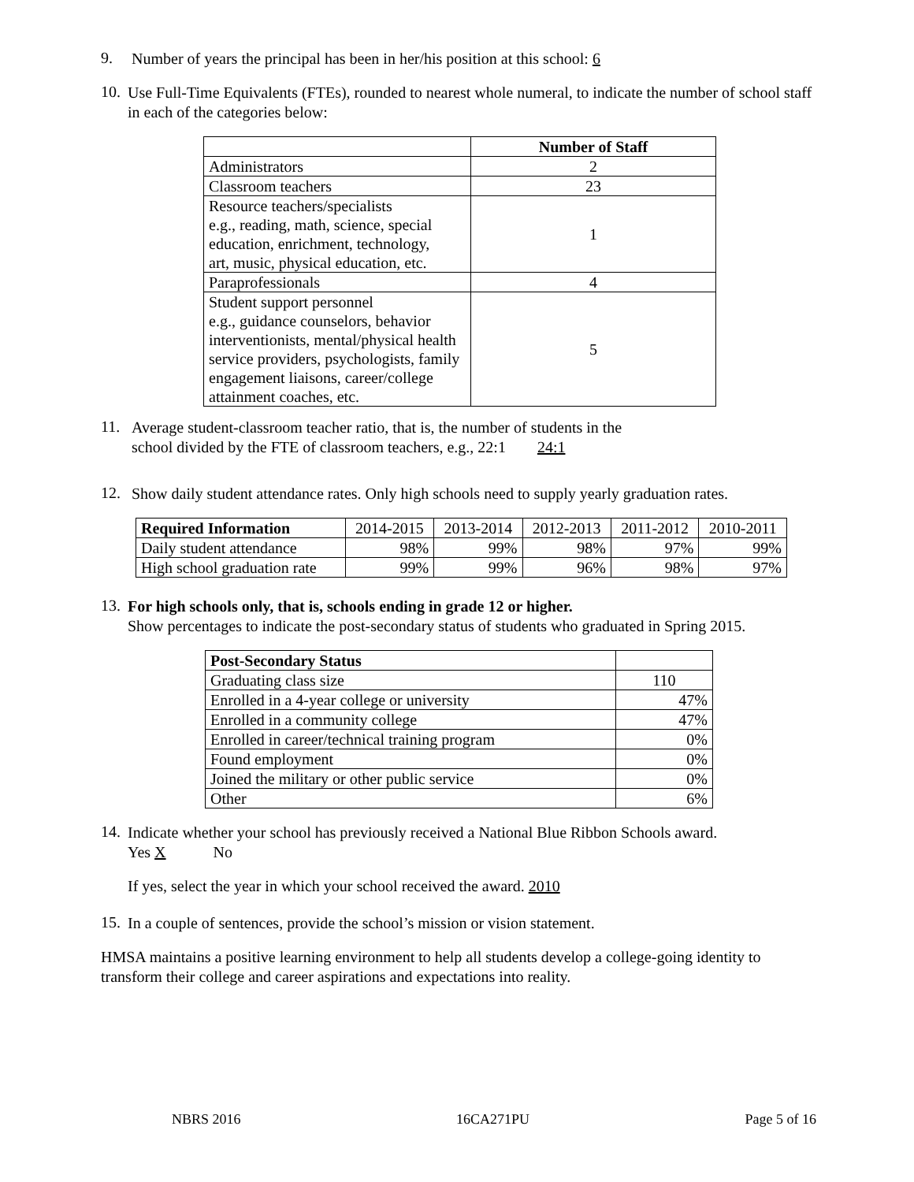9.
Number of years the principal has been in her/his position at this school: 6
10.
Use Full-Time Equivalents (FTEs), rounded to nearest whole numeral, to indicate the number of school staff in each of the categories below:
| | Number of Staff |
| Administrators | 2 |
| Classroom teachers | 23 |
| Resource teachers/specialists e.g., reading, math, science, special education, enrichment, technology, art, music, physical education, etc. | 1 |
| Paraprofessionals | 4 |
| Student support personnel e.g., guidance counselors, behavior interventionists, mental/physical health service providers, psychologists, family engagement liaisons, career/college attainment coaches, etc. | 5 |
11.
Average student-classroom teacher ratio, that is, the number of students in the
school divided by the FTE of classroom teachers, e.g., 22:1 24:1
12.
Show daily student attendance rates. Only high schools need to supply yearly graduation rates.
| Required Information | 2014-2015 | 2013-2014 | 2012-2013 | 2011-2012 | 2010-2011 |
| Daily student attendance | 98% | 99% | 98% | 97% | 99% |
| High school graduation rate | 99% | 99% | 96% | 98% | 97% |
13.
For high schools only, that is, schools ending in grade 12 or higher.
Show percentages to indicate the post-secondary status of students who graduated in Spring 2015.
| Post-Secondary Status | |
| Graduating class size | 110 |
| Enrolled in a 4-year college or university | 47% |
| Enrolled in a community college | 47% |
| Enrolled in career/technical training program | 0% |
| Found employment | 0% |
| Joined the military or other public service | 0% |
| Other | 6% |
14.
Indicate whether your school has previously received a National Blue Ribbon Schools award.
Yes X No
If yes, select the year in which your school received the award. 2010
15.
In a couple of sentences, provide the school’s mission or vision statement.
HMSA maintains a positive learning environment to help all students develop a college-going identity to transform their college and career aspirations and expectations into reality.
NBRS 2016 16CA271PU Page 5 of 16